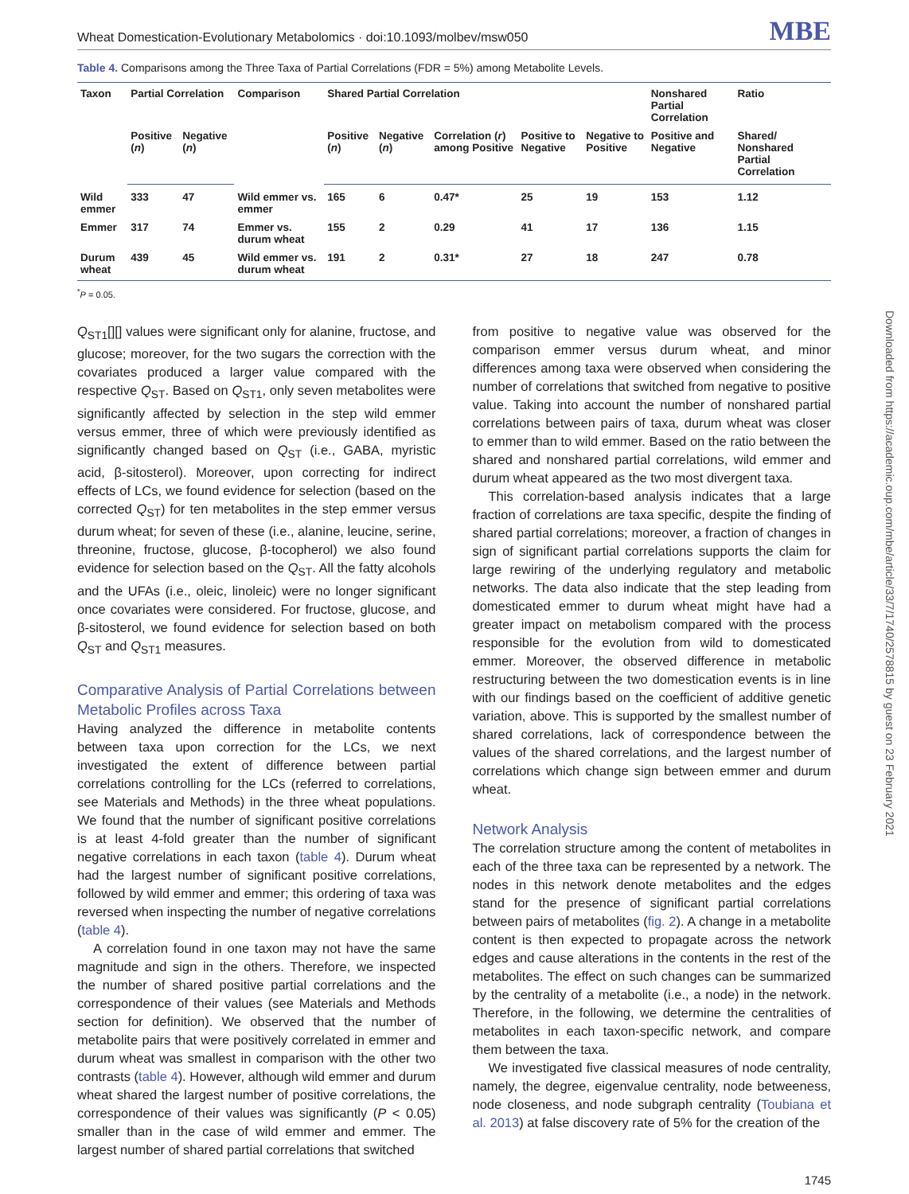Wheat Domestication-Evolutionary Metabolomics · doi:10.1093/molbev/msw050 MBE
Table 4. Comparisons among the Three Taxa of Partial Correlations (FDR = 5%) among Metabolite Levels.
| Taxon | Partial Correlation | | Comparison | Shared Partial Correlation | | | | | Nonshared Partial Correlation | Ratio |
| --- | --- | --- | --- | --- | --- | --- | --- | --- | --- | --- |
| | Positive ( n ) | Negative ( n ) | | Positive ( n ) | Negative ( n ) | Correlation ( r ) among Positive | Positive to Negative | Negative to Positive | Positive and Negative | Shared/ Nonshared Partial Correlation |
| Wild emmer | 333 | 47 | Wild emmer vs. emmer | 165 | 6 | 0.47* | 25 | 19 | 153 | 1.12 |
| Emmer | 317 | 74 | Emmer vs. durum wheat | 155 | 2 | 0.29 | 41 | 17 | 136 | 1.15 |
| Durum wheat | 439 | 45 | Wild emmer vs. durum wheat | 191 | 2 | 0.31* | 27 | 18 | 247 | 0.78 |
<sup>*</sup> P = 0.05.
Q<sub>ST1</sub>[][] values were significant only for alanine, fructose, and glucose; moreover, for the two sugars the correction with the covariates produced a larger value compared with the respective Q<sub>ST</sub>. Based on Q<sub>ST1</sub>, only seven metabolites were significantly affected by selection in the step wild emmer versus emmer, three of which were previously identified as significantly changed based on Q<sub>ST</sub> (i.e., GABA, myristic acid, β-sitosterol). Moreover, upon correcting for indirect effects of LCs, we found evidence for selection (based on the corrected Q<sub>ST</sub>) for ten metabolites in the step emmer versus durum wheat; for seven of these (i.e., alanine, leucine, serine, threonine, fructose, glucose, β-tocopherol) we also found evidence for selection based on the Q<sub>ST</sub>. All the fatty alcohols and the UFAs (i.e., oleic, linoleic) were no longer significant once covariates were considered. For fructose, glucose, and β-sitosterol, we found evidence for selection based on both Q<sub>ST</sub> and Q<sub>ST1</sub> measures.
Comparative Analysis of Partial Correlations between Metabolic Profiles across Taxa
Having analyzed the difference in metabolite contents between taxa upon correction for the LCs, we next investigated the extent of difference between partial correlations controlling for the LCs (referred to correlations, see Materials and Methods) in the three wheat populations. We found that the number of significant positive correlations is at least 4-fold greater than the number of significant negative correlations in each taxon (table 4). Durum wheat had the largest number of significant positive correlations, followed by wild emmer and emmer; this ordering of taxa was reversed when inspecting the number of negative correlations (table 4).
A correlation found in one taxon may not have the same magnitude and sign in the others. Therefore, we inspected the number of shared positive partial correlations and the correspondence of their values (see Materials and Methods section for definition). We observed that the number of metabolite pairs that were positively correlated in emmer and durum wheat was smallest in comparison with the other two contrasts (table 4). However, although wild emmer and durum wheat shared the largest number of positive correlations, the correspondence of their values was significantly (P < 0.05) smaller than in the case of wild emmer and emmer. The largest number of shared partial correlations that switched
from positive to negative value was observed for the comparison emmer versus durum wheat, and minor differences among taxa were observed when considering the number of correlations that switched from negative to positive value. Taking into account the number of nonshared partial correlations between pairs of taxa, durum wheat was closer to emmer than to wild emmer. Based on the ratio between the shared and nonshared partial correlations, wild emmer and durum wheat appeared as the two most divergent taxa.
This correlation-based analysis indicates that a large fraction of correlations are taxa specific, despite the finding of shared partial correlations; moreover, a fraction of changes in sign of significant partial correlations supports the claim for large rewiring of the underlying regulatory and metabolic networks. The data also indicate that the step leading from domesticated emmer to durum wheat might have had a greater impact on metabolism compared with the process responsible for the evolution from wild to domesticated emmer. Moreover, the observed difference in metabolic restructuring between the two domestication events is in line with our findings based on the coefficient of additive genetic variation, above. This is supported by the smallest number of shared correlations, lack of correspondence between the values of the shared correlations, and the largest number of correlations which change sign between emmer and durum wheat.
Network Analysis
The correlation structure among the content of metabolites in each of the three taxa can be represented by a network. The nodes in this network denote metabolites and the edges stand for the presence of significant partial correlations between pairs of metabolites (fig. 2). A change in a metabolite content is then expected to propagate across the network edges and cause alterations in the contents in the rest of the metabolites. The effect on such changes can be summarized by the centrality of a metabolite (i.e., a node) in the network. Therefore, in the following, we determine the centralities of metabolites in each taxon-specific network, and compare them between the taxa.
We investigated five classical measures of node centrality, namely, the degree, eigenvalue centrality, node betweeness, node closeness, and node subgraph centrality (Toubiana et al. 2013) at false discovery rate of 5% for the creation of the
1745
Downloaded from https://academic.oup.com/mbe/article/33/7/1740/2578815 by guest on 23 February 2021